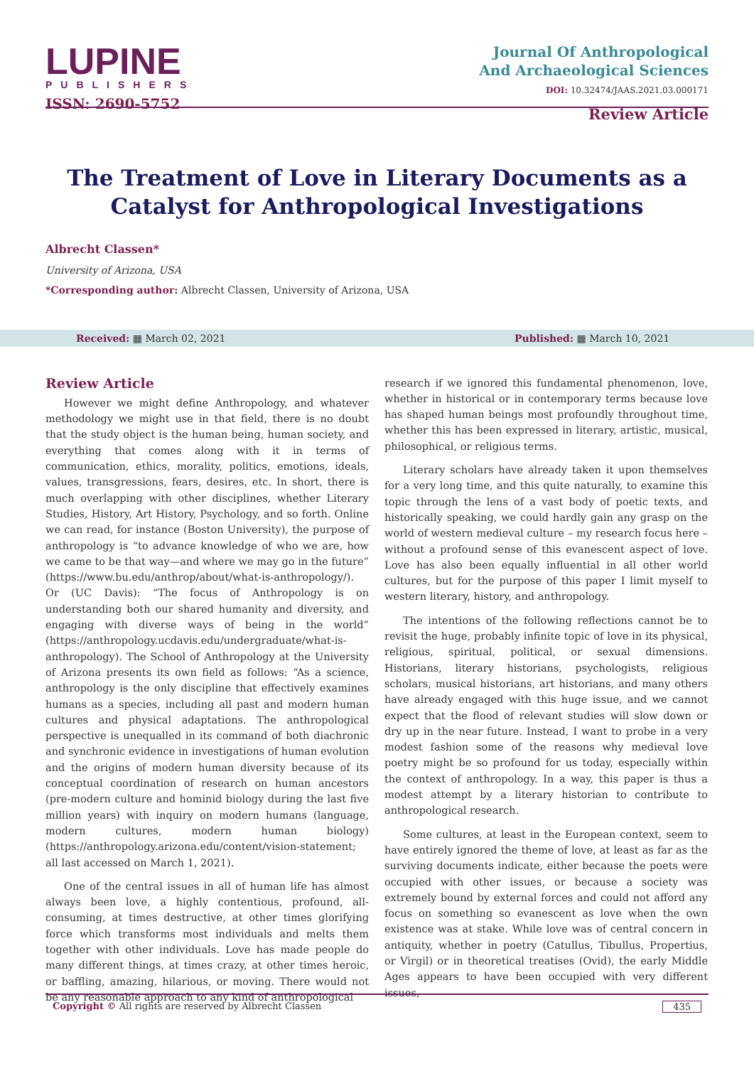LUPINE
PUBLISHERS
ISSN: 2690-5752
Journal Of Anthropological
And Archaeological Sciences
DOI: 10.32474/JAAS.2021.03.000171
Review Article
The Treatment of Love in Literary Documents as a Catalyst for Anthropological Investigations
Albrecht Classen*
University of Arizona, USA
*Corresponding author: Albrecht Classen, University of Arizona, USA
Received: ▦ March 02, 2021 Published: ▦ March 10, 2021
Review Article
However we might define Anthropology, and whatever methodology we might use in that field, there is no doubt that the study object is the human being, human society, and everything that comes along with it in terms of communication, ethics, morality, politics, emotions, ideals, values, transgressions, fears, desires, etc. In short, there is much overlapping with other disciplines, whether Literary Studies, History, Art History, Psychology, and so forth. Online we can read, for instance (Boston University), the purpose of anthropology is “to advance knowledge of who we are, how we came to be that way—and where we may go in the future” (https://www.bu.edu/anthrop/about/what-is-anthropology/). Or (UC Davis): “The focus of Anthropology is on understanding both our shared humanity and diversity, and engaging with diverse ways of being in the world” (https://anthropology.ucdavis.edu/undergraduate/what-is-anthropology). The School of Anthropology at the University of Arizona presents its own field as follows: “As a science, anthropology is the only discipline that effectively examines humans as a species, including all past and modern human cultures and physical adaptations. The anthropological perspective is unequalled in its command of both diachronic and synchronic evidence in investigations of human evolution and the origins of modern human diversity because of its conceptual coordination of research on human ancestors (pre-modern culture and hominid biology during the last five million years) with inquiry on modern humans (language, modern cultures, modern human biology) (https://anthropology.arizona.edu/content/vision-statement; all last accessed on March 1, 2021).
One of the central issues in all of human life has almost always been love, a highly contentious, profound, all-consuming, at times destructive, at other times glorifying force which transforms most individuals and melts them together with other individuals. Love has made people do many different things, at times crazy, at other times heroic, or baffling, amazing, hilarious, or moving. There would not be any reasonable approach to any kind of anthropological
research if we ignored this fundamental phenomenon, love, whether in historical or in contemporary terms because love has shaped human beings most profoundly throughout time, whether this has been expressed in literary, artistic, musical, philosophical, or religious terms.
Literary scholars have already taken it upon themselves for a very long time, and this quite naturally, to examine this topic through the lens of a vast body of poetic texts, and historically speaking, we could hardly gain any grasp on the world of western medieval culture – my research focus here – without a profound sense of this evanescent aspect of love. Love has also been equally influential in all other world cultures, but for the purpose of this paper I limit myself to western literary, history, and anthropology.
The intentions of the following reflections cannot be to revisit the huge, probably infinite topic of love in its physical, religious, spiritual, political, or sexual dimensions. Historians, literary historians, psychologists, religious scholars, musical historians, art historians, and many others have already engaged with this huge issue, and we cannot expect that the flood of relevant studies will slow down or dry up in the near future. Instead, I want to probe in a very modest fashion some of the reasons why medieval love poetry might be so profound for us today, especially within the context of anthropology. In a way, this paper is thus a modest attempt by a literary historian to contribute to anthropological research.
Some cultures, at least in the European context, seem to have entirely ignored the theme of love, at least as far as the surviving documents indicate, either because the poets were occupied with other issues, or because a society was extremely bound by external forces and could not afford any focus on something so evanescent as love when the own existence was at stake. While love was of central concern in antiquity, whether in poetry (Catullus, Tibullus, Propertius, or Virgil) or in theoretical treatises (Ovid), the early Middle Ages appears to have been occupied with very different issues,
Copyright © All rights are reserved by Albrecht Classen 435